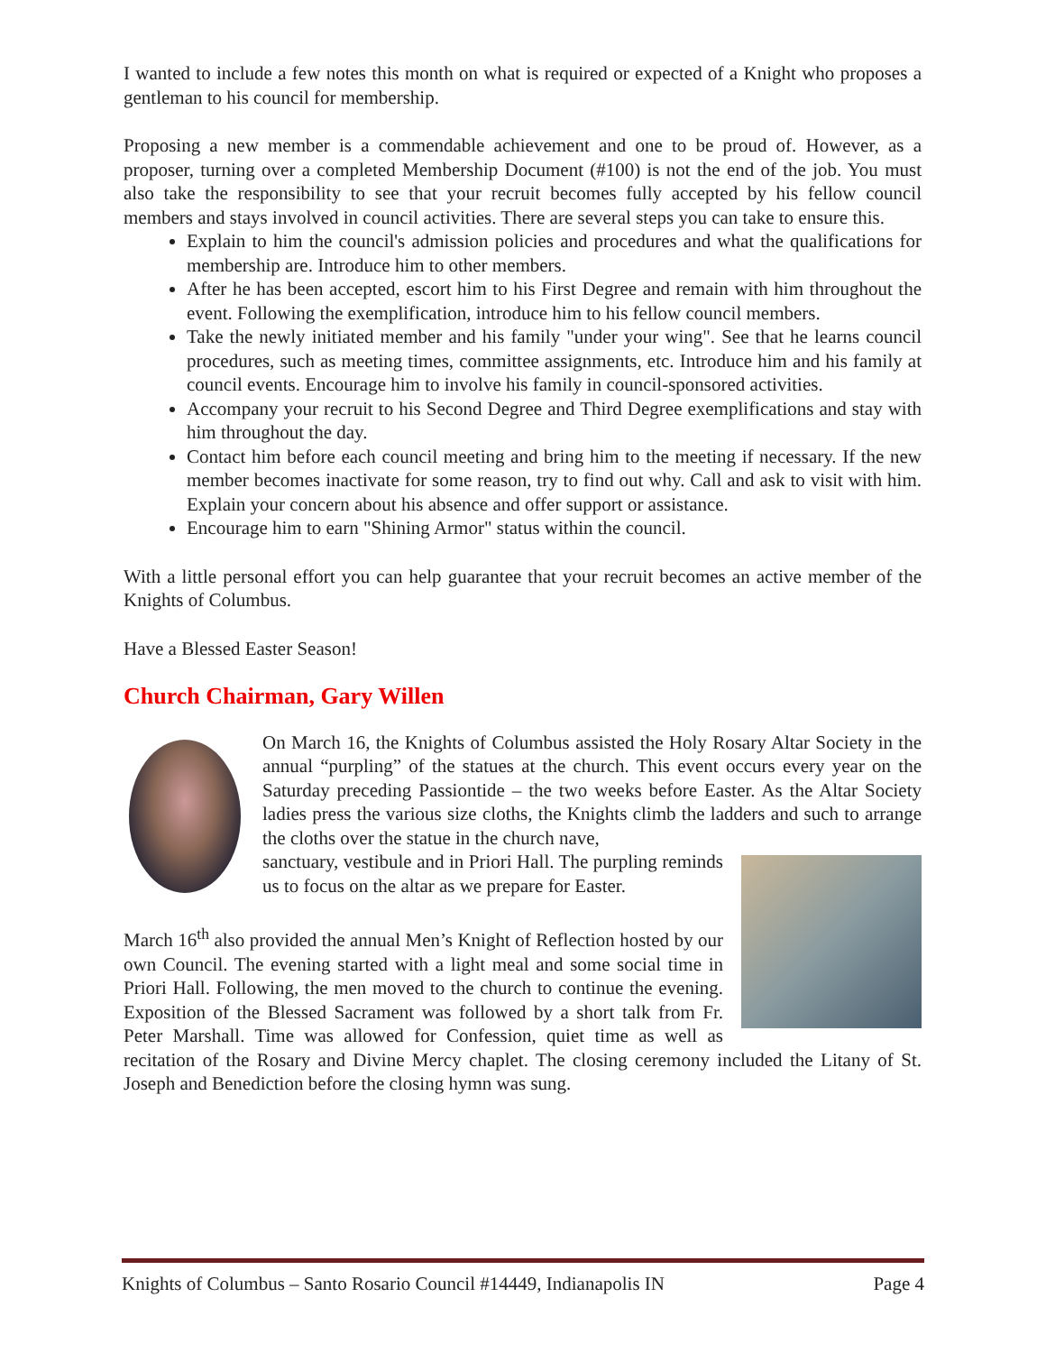I wanted to include a few notes this month on what is required or expected of a Knight who proposes a gentleman to his council for membership.
Proposing a new member is a commendable achievement and one to be proud of. However, as a proposer, turning over a completed Membership Document (#100) is not the end of the job. You must also take the responsibility to see that your recruit becomes fully accepted by his fellow council members and stays involved in council activities. There are several steps you can take to ensure this.
Explain to him the council's admission policies and procedures and what the qualifications for membership are. Introduce him to other members.
After he has been accepted, escort him to his First Degree and remain with him throughout the event. Following the exemplification, introduce him to his fellow council members.
Take the newly initiated member and his family "under your wing". See that he learns council procedures, such as meeting times, committee assignments, etc. Introduce him and his family at council events. Encourage him to involve his family in council-sponsored activities.
Accompany your recruit to his Second Degree and Third Degree exemplifications and stay with him throughout the day.
Contact him before each council meeting and bring him to the meeting if necessary. If the new member becomes inactivate for some reason, try to find out why. Call and ask to visit with him. Explain your concern about his absence and offer support or assistance.
Encourage him to earn "Shining Armor" status within the council.
With a little personal effort you can help guarantee that your recruit becomes an active member of the Knights of Columbus.
Have a Blessed Easter Season!
Church Chairman, Gary Willen
On March 16, the Knights of Columbus assisted the Holy Rosary Altar Society in the annual “purpling” of the statues at the church. This event occurs every year on the Saturday preceding Passiontide – the two weeks before Easter. As the Altar Society ladies press the various size cloths, the Knights climb the ladders and such to arrange the cloths over the statue in the church nave,
sanctuary, vestibule and in Priori Hall. The purpling reminds us to focus on the altar as we prepare for Easter.
March 16<sup>th</sup> also provided the annual Men’s Knight of Reflection hosted by our own Council. The evening started with a light meal and some social time in Priori Hall. Following, the men moved to the church to continue the evening. Exposition of the Blessed Sacrament was followed by a short talk from Fr. Peter Marshall. Time was allowed for Confession, quiet time as well as recitation of the Rosary and Divine Mercy chaplet. The closing ceremony included the Litany of St. Joseph and Benediction before the closing hymn was sung.
Knights of Columbus – Santo Rosario Council #14449, Indianapolis IN Page 4